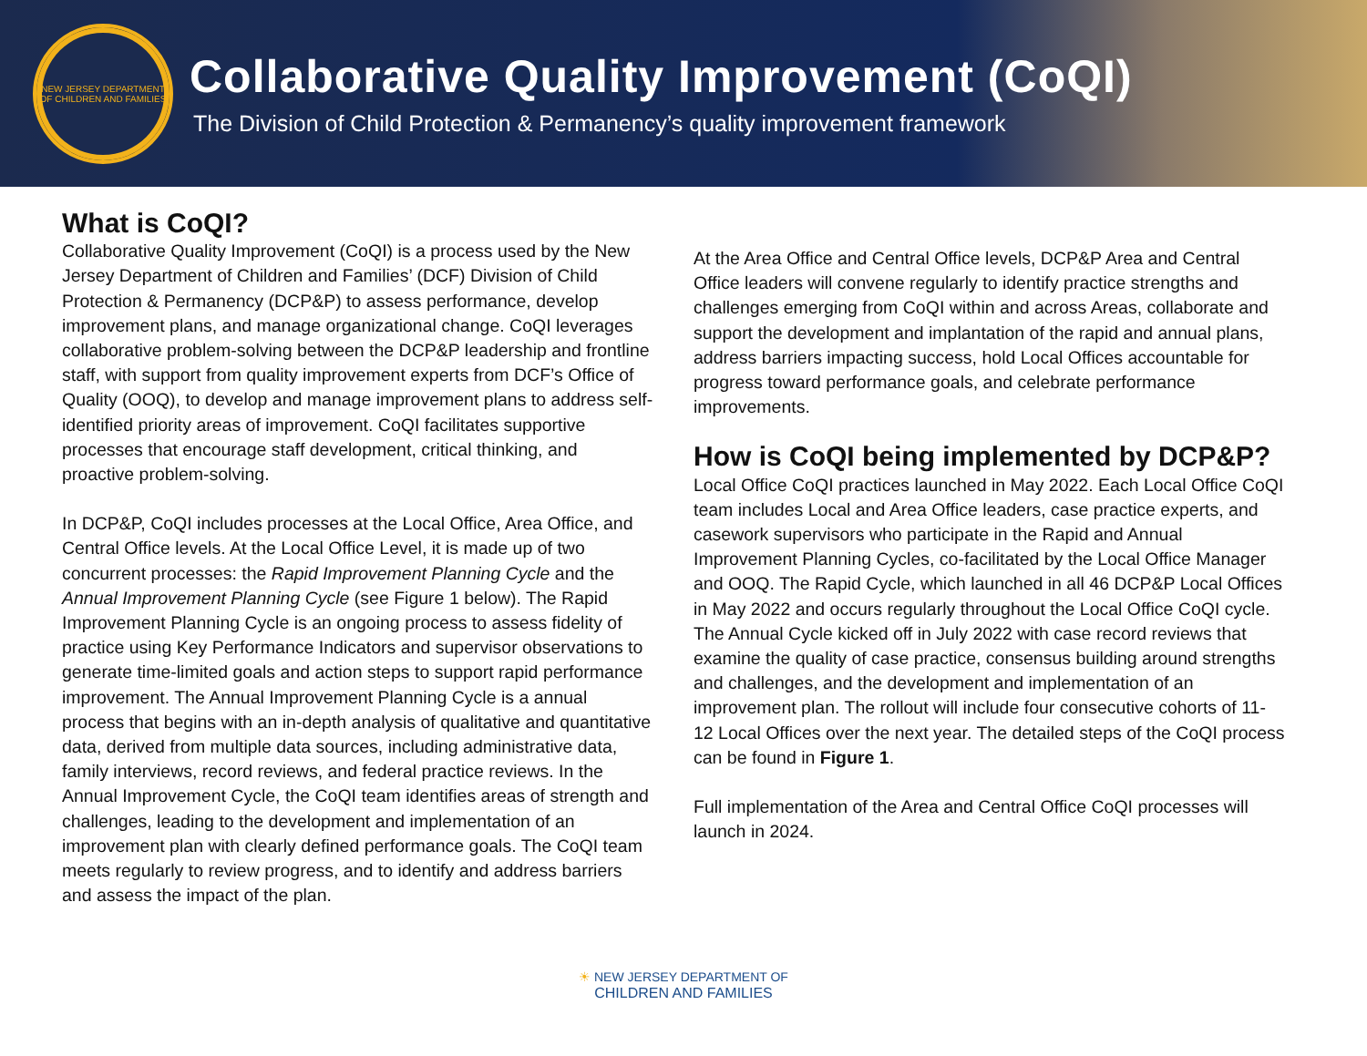NEW JERSEY DEPARTMENT OF CHILDREN AND FAMILIES
Collaborative Quality Improvement (CoQI)
The Division of Child Protection & Permanency’s quality improvement framework
What is CoQI?
Collaborative Quality Improvement (CoQI) is a process used by the New Jersey Department of Children and Families’ (DCF) Division of Child Protection & Permanency (DCP&P) to assess performance, develop improvement plans, and manage organizational change. CoQI leverages collaborative problem-solving between the DCP&P leadership and frontline staff, with support from quality improvement experts from DCF’s Office of Quality (OOQ), to develop and manage improvement plans to address self-identified priority areas of improvement. CoQI facilitates supportive processes that encourage staff development, critical thinking, and proactive problem-solving.
In DCP&P, CoQI includes processes at the Local Office, Area Office, and Central Office levels. At the Local Office Level, it is made up of two concurrent processes: the Rapid Improvement Planning Cycle and the Annual Improvement Planning Cycle (see Figure 1 below). The Rapid Improvement Planning Cycle is an ongoing process to assess fidelity of practice using Key Performance Indicators and supervisor observations to generate time-limited goals and action steps to support rapid performance improvement. The Annual Improvement Planning Cycle is a annual process that begins with an in-depth analysis of qualitative and quantitative data, derived from multiple data sources, including administrative data, family interviews, record reviews, and federal practice reviews. In the Annual Improvement Cycle, the CoQI team identifies areas of strength and challenges, leading to the development and implementation of an improvement plan with clearly defined performance goals. The CoQI team meets regularly to review progress, and to identify and address barriers and assess the impact of the plan.
At the Area Office and Central Office levels, DCP&P Area and Central Office leaders will convene regularly to identify practice strengths and challenges emerging from CoQI within and across Areas, collaborate and support the development and implantation of the rapid and annual plans, address barriers impacting success, hold Local Offices accountable for progress toward performance goals, and celebrate performance improvements.
How is CoQI being implemented by DCP&P?
Local Office CoQI practices launched in May 2022. Each Local Office CoQI team includes Local and Area Office leaders, case practice experts, and casework supervisors who participate in the Rapid and Annual Improvement Planning Cycles, co-facilitated by the Local Office Manager and OOQ. The Rapid Cycle, which launched in all 46 DCP&P Local Offices in May 2022 and occurs regularly throughout the Local Office CoQI cycle. The Annual Cycle kicked off in July 2022 with case record reviews that examine the quality of case practice, consensus building around strengths and challenges, and the development and implementation of an improvement plan. The rollout will include four consecutive cohorts of 11-12 Local Offices over the next year. The detailed steps of the CoQI process can be found in Figure 1.
Full implementation of the Area and Central Office CoQI processes will launch in 2024.
☀ NEW JERSEY DEPARTMENT OF
CHILDREN AND FAMILIES